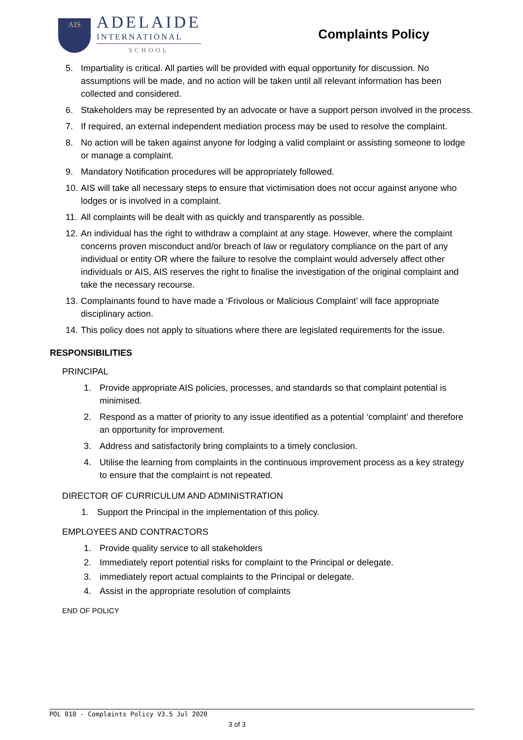AIS
ADELAIDE
INTERNATIONAL
SCHOOL
Complaints Policy
5. Impartiality is critical. All parties will be provided with equal opportunity for discussion. No assumptions will be made, and no action will be taken until all relevant information has been collected and considered.
6. Stakeholders may be represented by an advocate or have a support person involved in the process.
7. If required, an external independent mediation process may be used to resolve the complaint.
8. No action will be taken against anyone for lodging a valid complaint or assisting someone to lodge or manage a complaint.
9. Mandatory Notification procedures will be appropriately followed.
10. AIS will take all necessary steps to ensure that victimisation does not occur against anyone who lodges or is involved in a complaint.
11. All complaints will be dealt with as quickly and transparently as possible.
12. An individual has the right to withdraw a complaint at any stage. However, where the complaint concerns proven misconduct and/or breach of law or regulatory compliance on the part of any individual or entity OR where the failure to resolve the complaint would adversely affect other individuals or AIS, AIS reserves the right to finalise the investigation of the original complaint and take the necessary recourse.
13. Complainants found to have made a ‘Frivolous or Malicious Complaint’ will face appropriate disciplinary action.
14. This policy does not apply to situations where there are legislated requirements for the issue.
RESPONSIBILITIES
PRINCIPAL
1. Provide appropriate AIS policies, processes, and standards so that complaint potential is minimised.
2. Respond as a matter of priority to any issue identified as a potential ‘complaint’ and therefore an opportunity for improvement.
3. Address and satisfactorily bring complaints to a timely conclusion.
4. Utilise the learning from complaints in the continuous improvement process as a key strategy to ensure that the complaint is not repeated.
DIRECTOR OF CURRICULUM AND ADMINISTRATION
1. Support the Principal in the implementation of this policy.
EMPLOYEES AND CONTRACTORS
1. Provide quality service to all stakeholders
2. Immediately report potential risks for complaint to the Principal or delegate.
3. immediately report actual complaints to the Principal or delegate.
4. Assist in the appropriate resolution of complaints
END OF POLICY
POL 010 - Complaints Policy V3.5 Jul 2020
3 of 3